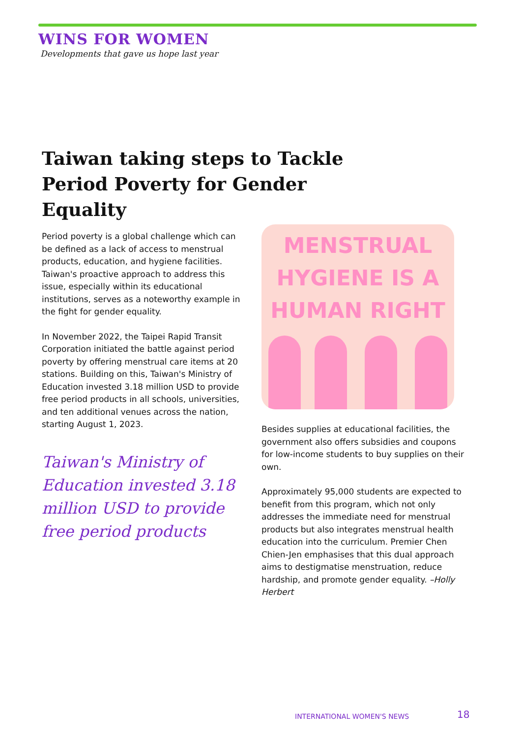WINS FOR WOMEN
Developments that gave us hope last year
Taiwan taking steps to Tackle Period Poverty for Gender Equality
Period poverty is a global challenge which can be defined as a lack of access to menstrual products, education, and hygiene facilities. Taiwan's proactive approach to address this issue, especially within its educational institutions, serves as a noteworthy example in the fight for gender equality.
In November 2022, the Taipei Rapid Transit Corporation initiated the battle against period poverty by offering menstrual care items at 20 stations. Building on this, Taiwan's Ministry of Education invested 3.18 million USD to provide free period products in all schools, universities, and ten additional venues across the nation, starting August 1, 2023.
Taiwan's Ministry of Education invested 3.18 million USD to provide free period products
MENSTRUAL
HYGIENE IS A
HUMAN RIGHT
Besides supplies at educational facilities, the government also offers subsidies and coupons for low-income students to buy supplies on their own.
Approximately 95,000 students are expected to benefit from this program, which not only addresses the immediate need for menstrual products but also integrates menstrual health education into the curriculum. Premier Chen Chien-Jen emphasises that this dual approach aims to destigmatise menstruation, reduce hardship, and promote gender equality. –Holly Herbert
INTERNATIONAL WOMEN'S NEWS 18